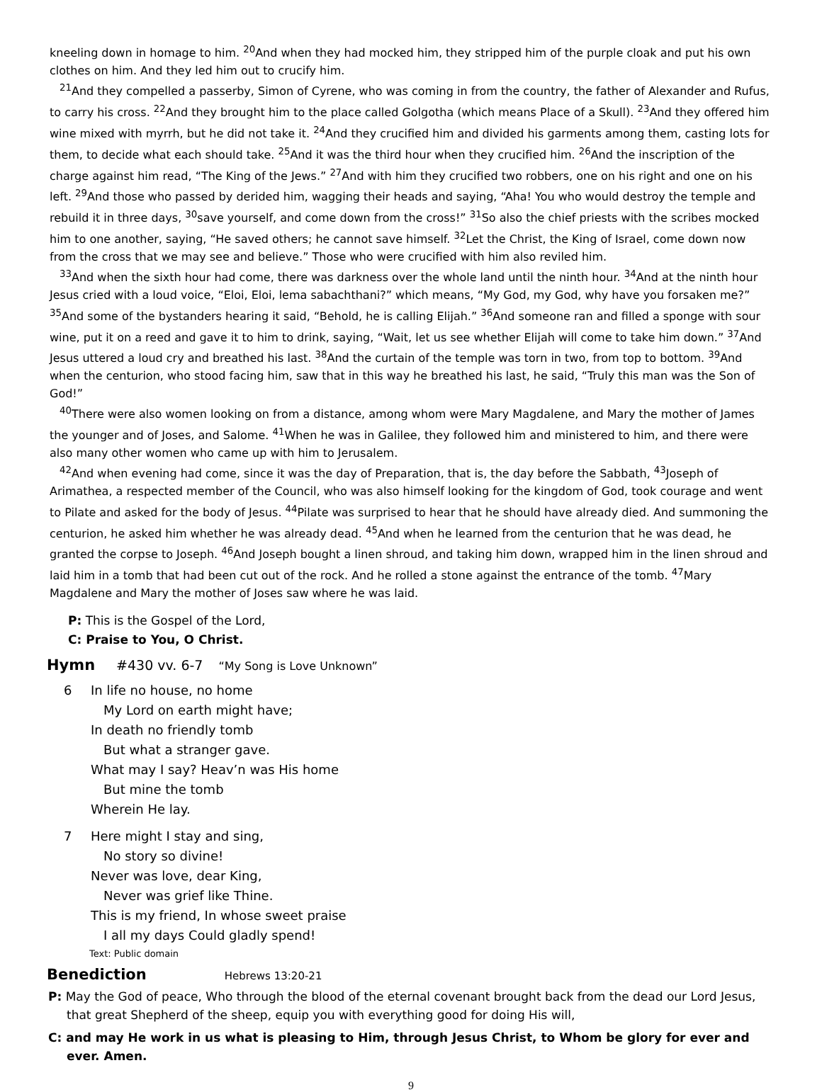kneeling down in homage to him. <sup>20</sup>And when they had mocked him, they stripped him of the purple cloak and put his own clothes on him. And they led him out to crucify him.
<sup>21</sup> And they compelled a passerby, Simon of Cyrene, who was coming in from the country, the father of Alexander and Rufus, to carry his cross. <sup>22</sup>And they brought him to the place called Golgotha (which means Place of a Skull). <sup>23</sup>And they offered him wine mixed with myrrh, but he did not take it. <sup>24</sup>And they crucified him and divided his garments among them, casting lots for them, to decide what each should take. <sup>25</sup>And it was the third hour when they crucified him. <sup>26</sup>And the inscription of the charge against him read, “The King of the Jews.” <sup>27</sup>And with him they crucified two robbers, one on his right and one on his left. <sup>29</sup>And those who passed by derided him, wagging their heads and saying, “Aha! You who would destroy the temple and rebuild it in three days, <sup>30</sup>save yourself, and come down from the cross!” <sup>31</sup>So also the chief priests with the scribes mocked him to one another, saying, “He saved others; he cannot save himself. <sup>32</sup>Let the Christ, the King of Israel, come down now from the cross that we may see and believe.” Those who were crucified with him also reviled him.
<sup>33</sup> And when the sixth hour had come, there was darkness over the whole land until the ninth hour. <sup>34</sup>And at the ninth hour Jesus cried with a loud voice, “Eloi, Eloi, lema sabachthani?” which means, “My God, my God, why have you forsaken me?” <sup>35</sup>And some of the bystanders hearing it said, “Behold, he is calling Elijah.” <sup>36</sup>And someone ran and filled a sponge with sour wine, put it on a reed and gave it to him to drink, saying, “Wait, let us see whether Elijah will come to take him down.” <sup>37</sup>And Jesus uttered a loud cry and breathed his last. <sup>38</sup>And the curtain of the temple was torn in two, from top to bottom. <sup>39</sup>And when the centurion, who stood facing him, saw that in this way he breathed his last, he said, “Truly this man was the Son of God!”
<sup>40</sup> There were also women looking on from a distance, among whom were Mary Magdalene, and Mary the mother of James the younger and of Joses, and Salome. <sup>41</sup>When he was in Galilee, they followed him and ministered to him, and there were also many other women who came up with him to Jerusalem.
<sup>42</sup> And when evening had come, since it was the day of Preparation, that is, the day before the Sabbath, <sup>43</sup>Joseph of Arimathea, a respected member of the Council, who was also himself looking for the kingdom of God, took courage and went to Pilate and asked for the body of Jesus. <sup>44</sup>Pilate was surprised to hear that he should have already died. And summoning the centurion, he asked him whether he was already dead. <sup>45</sup>And when he learned from the centurion that he was dead, he granted the corpse to Joseph. <sup>46</sup>And Joseph bought a linen shroud, and taking him down, wrapped him in the linen shroud and laid him in a tomb that had been cut out of the rock. And he rolled a stone against the entrance of the tomb. <sup>47</sup>Mary Magdalene and Mary the mother of Joses saw where he was laid.
P: This is the Gospel of the Lord,
C: Praise to You, O Christ.
Hymn #430 vv. 6-7 “My Song is Love Unknown”
6 In life no house, no home
My Lord on earth might have;
In death no friendly tomb
But what a stranger gave.
What may I say? Heav’n was His home
But mine the tomb
Wherein He lay.
7 Here might I stay and sing,
No story so divine!
Never was love, dear King,
Never was grief like Thine.
This is my friend, In whose sweet praise
I all my days Could gladly spend!
Text: Public domain
Benediction Hebrews 13:20-21
P: May the God of peace, Who through the blood of the eternal covenant brought back from the dead our Lord Jesus, that great Shepherd of the sheep, equip you with everything good for doing His will,
C: and may He work in us what is pleasing to Him, through Jesus Christ, to Whom be glory for ever and ever. Amen.
9